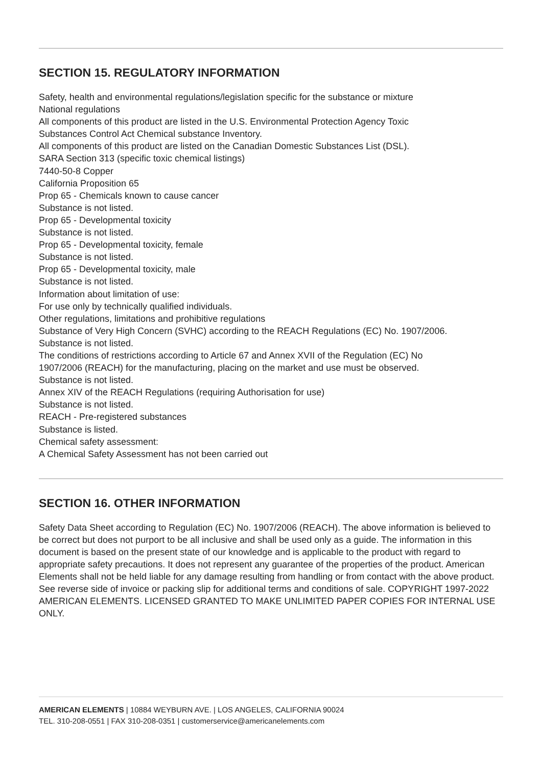SECTION 15. REGULATORY INFORMATION
Safety, health and environmental regulations/legislation specific for the substance or mixture
National regulations
All components of this product are listed in the U.S. Environmental Protection Agency Toxic
Substances Control Act Chemical substance Inventory.
All components of this product are listed on the Canadian Domestic Substances List (DSL).
SARA Section 313 (specific toxic chemical listings)
7440-50-8 Copper
California Proposition 65
Prop 65 - Chemicals known to cause cancer
Substance is not listed.
Prop 65 - Developmental toxicity
Substance is not listed.
Prop 65 - Developmental toxicity, female
Substance is not listed.
Prop 65 - Developmental toxicity, male
Substance is not listed.
Information about limitation of use:
For use only by technically qualified individuals.
Other regulations, limitations and prohibitive regulations
Substance of Very High Concern (SVHC) according to the REACH Regulations (EC) No. 1907/2006.
Substance is not listed.
The conditions of restrictions according to Article 67 and Annex XVII of the Regulation (EC) No
1907/2006 (REACH) for the manufacturing, placing on the market and use must be observed.
Substance is not listed.
Annex XIV of the REACH Regulations (requiring Authorisation for use)
Substance is not listed.
REACH - Pre-registered substances
Substance is listed.
Chemical safety assessment:
A Chemical Safety Assessment has not been carried out
SECTION 16. OTHER INFORMATION
Safety Data Sheet according to Regulation (EC) No. 1907/2006 (REACH). The above information is believed to be correct but does not purport to be all inclusive and shall be used only as a guide. The information in this document is based on the present state of our knowledge and is applicable to the product with regard to appropriate safety precautions. It does not represent any guarantee of the properties of the product. American Elements shall not be held liable for any damage resulting from handling or from contact with the above product. See reverse side of invoice or packing slip for additional terms and conditions of sale. COPYRIGHT 1997-2022 AMERICAN ELEMENTS. LICENSED GRANTED TO MAKE UNLIMITED PAPER COPIES FOR INTERNAL USE ONLY.
AMERICAN ELEMENTS | 10884 WEYBURN AVE. | LOS ANGELES, CALIFORNIA 90024
TEL. 310-208-0551 | FAX 310-208-0351 | customerservice@americanelements.com